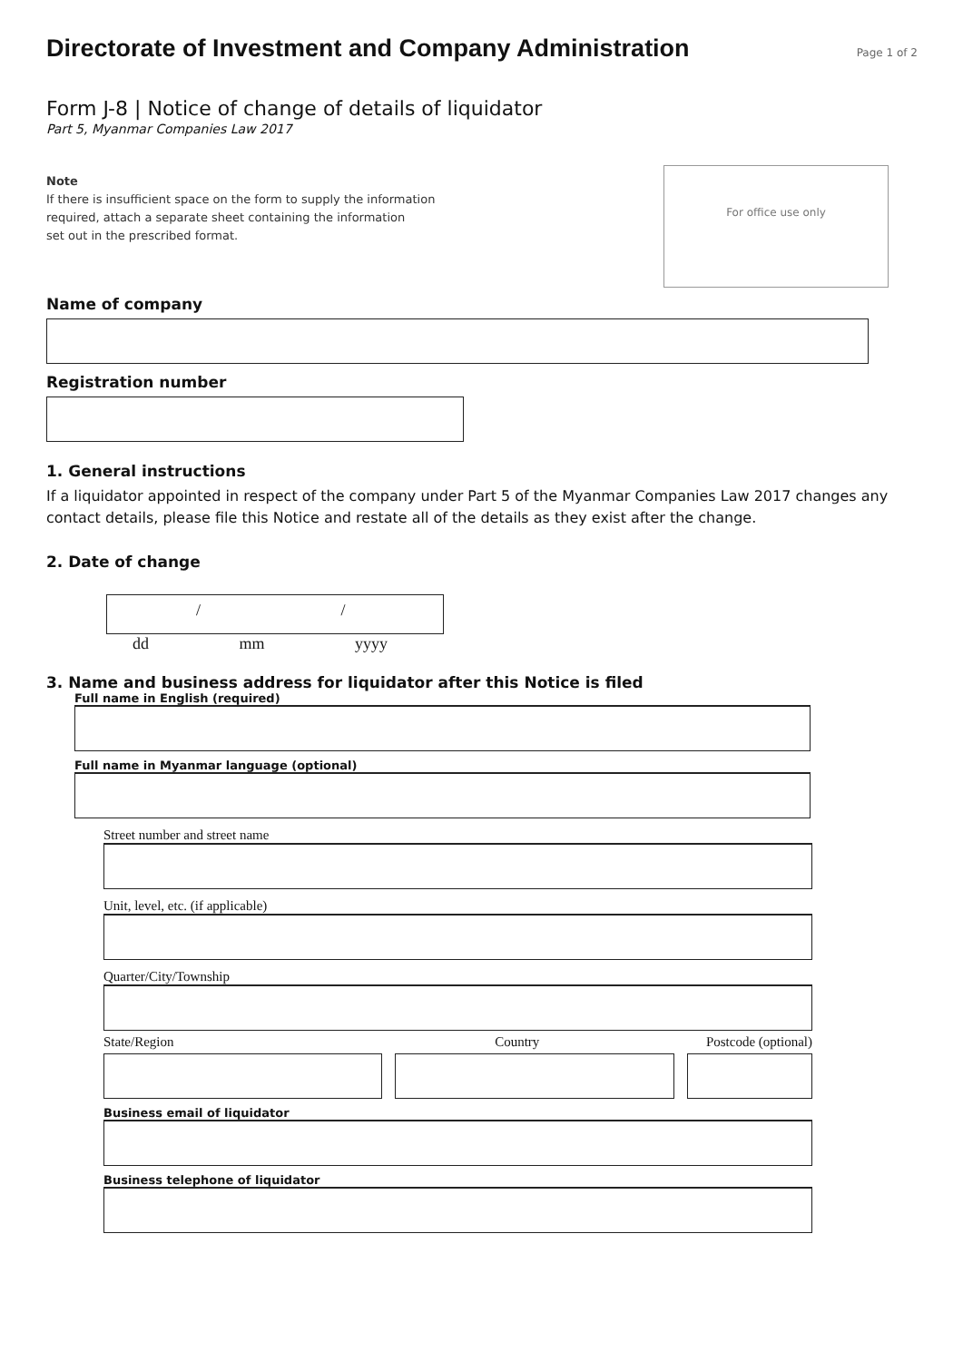Directorate of Investment and Company Administration
Page 1 of 2
Form J-8 | Notice of change of details of liquidator
Part 5, Myanmar Companies Law 2017
Note
If there is insufficient space on the form to supply the information
required, attach a separate sheet containing the information
set out in the prescribed format.
For office use only
Name of company
Registration number
1. General instructions
If a liquidator appointed in respect of the company under Part 5 of the Myanmar Companies Law 2017 changes any contact details, please file this Notice and restate all of the details as they exist after the change.
2. Date of change
/ /
dd mm yyyy
3. Name and business address for liquidator after this Notice is filed
Full name in English (required)
Full name in Myanmar language (optional)
Street number and street name
Unit, level, etc. (if applicable)
Quarter/City/Township
State/Region Country Postcode (optional)
Business email of liquidator
Business telephone of liquidator